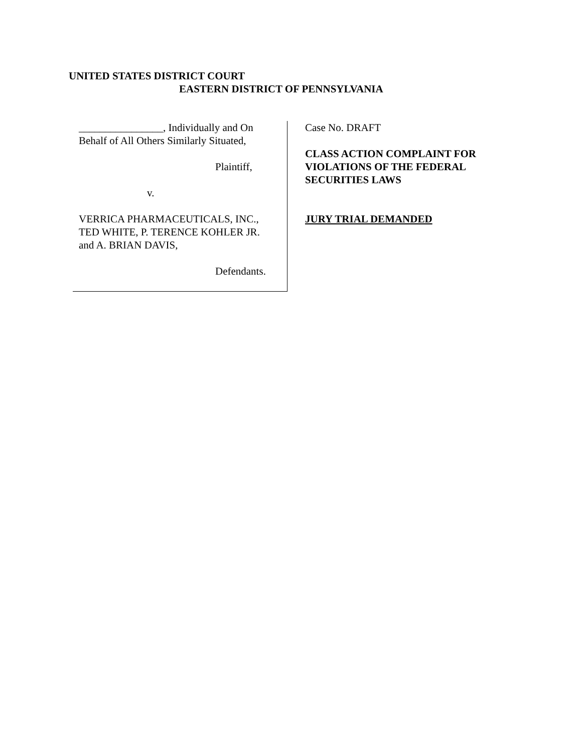UNITED STATES DISTRICT COURT
EASTERN DISTRICT OF PENNSYLVANIA
________________, Individually and On
Behalf of All Others Similarly Situated,
Plaintiff,
v.
VERRICA PHARMACEUTICALS, INC.,
TED WHITE, P. TERENCE KOHLER JR.
and A. BRIAN DAVIS,
Defendants.
Case No. DRAFT
CLASS ACTION COMPLAINT FOR
VIOLATIONS OF THE FEDERAL
SECURITIES LAWS
JURY TRIAL DEMANDED